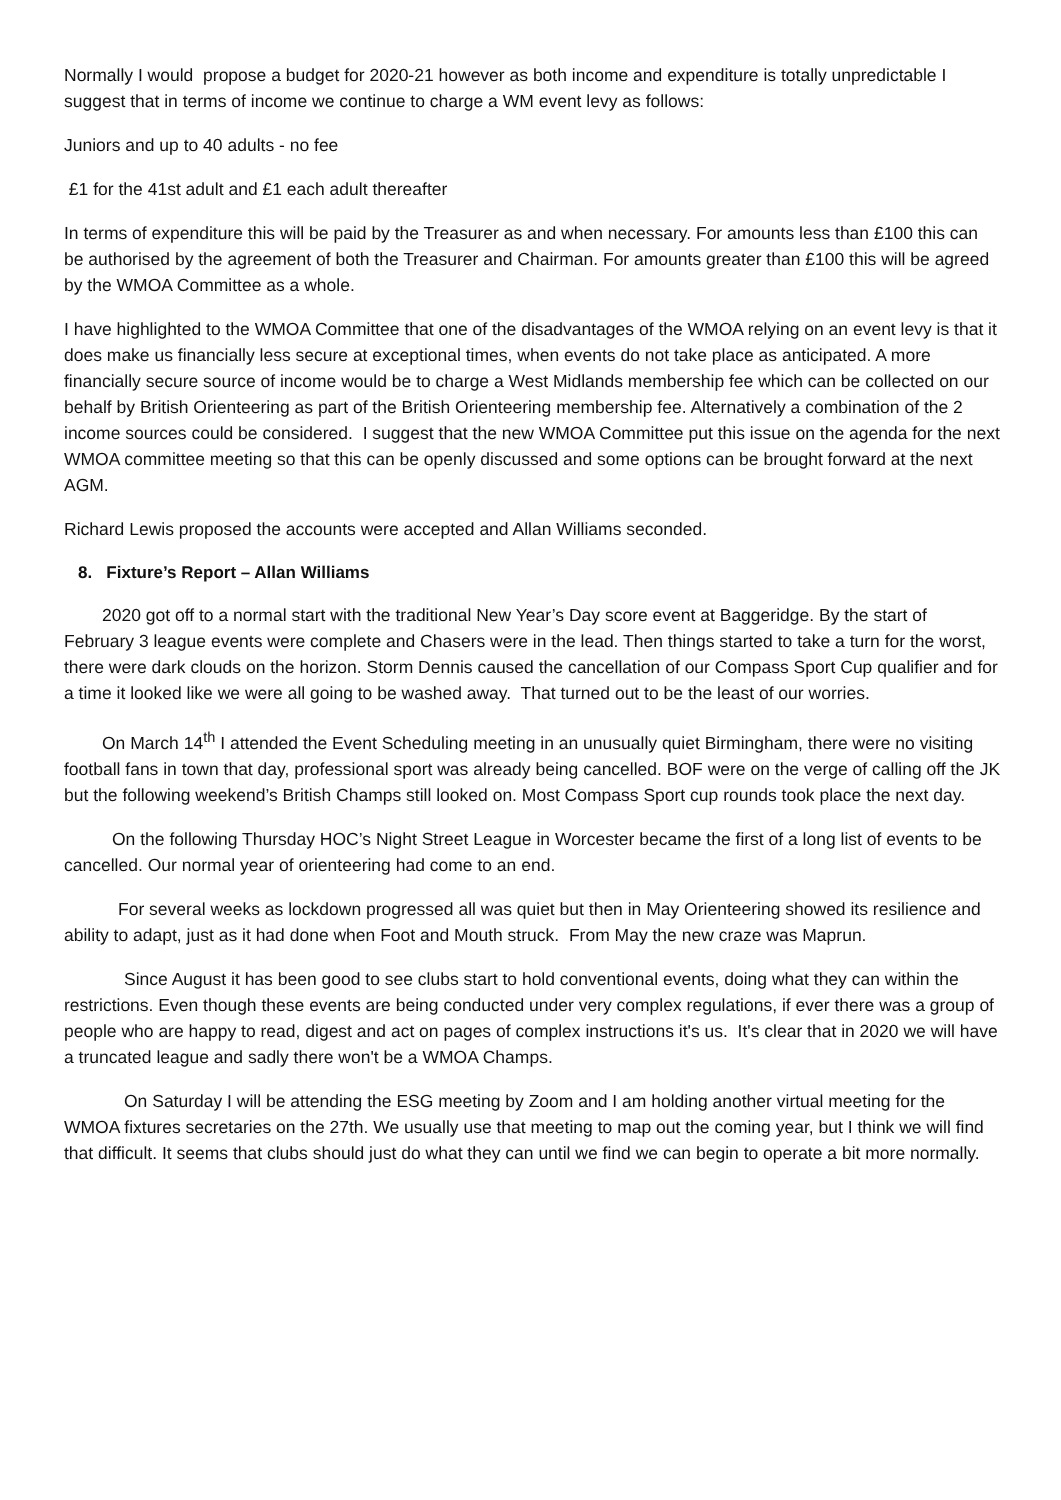Normally I would propose a budget for 2020-21 however as both income and expenditure is totally unpredictable I suggest that in terms of income we continue to charge a WM event levy as follows:
Juniors and up to 40 adults - no fee
£1 for the 41st adult and £1 each adult thereafter
In terms of expenditure this will be paid by the Treasurer as and when necessary. For amounts less than £100 this can be authorised by the agreement of both the Treasurer and Chairman. For amounts greater than £100 this will be agreed by the WMOA Committee as a whole.
I have highlighted to the WMOA Committee that one of the disadvantages of the WMOA relying on an event levy is that it does make us financially less secure at exceptional times, when events do not take place as anticipated. A more financially secure source of income would be to charge a West Midlands membership fee which can be collected on our behalf by British Orienteering as part of the British Orienteering membership fee. Alternatively a combination of the 2 income sources could be considered. I suggest that the new WMOA Committee put this issue on the agenda for the next WMOA committee meeting so that this can be openly discussed and some options can be brought forward at the next AGM.
Richard Lewis proposed the accounts were accepted and Allan Williams seconded.
8. Fixture’s Report – Allan Williams
2020 got off to a normal start with the traditional New Year’s Day score event at Baggeridge. By the start of February 3 league events were complete and Chasers were in the lead. Then things started to take a turn for the worst, there were dark clouds on the horizon. Storm Dennis caused the cancellation of our Compass Sport Cup qualifier and for a time it looked like we were all going to be washed away. That turned out to be the least of our worries.
On March 14<sup>th</sup> I attended the Event Scheduling meeting in an unusually quiet Birmingham, there were no visiting football fans in town that day, professional sport was already being cancelled. BOF were on the verge of calling off the JK but the following weekend’s British Champs still looked on. Most Compass Sport cup rounds took place the next day.
On the following Thursday HOC’s Night Street League in Worcester became the first of a long list of events to be cancelled. Our normal year of orienteering had come to an end.
For several weeks as lockdown progressed all was quiet but then in May Orienteering showed its resilience and ability to adapt, just as it had done when Foot and Mouth struck. From May the new craze was Maprun.
Since August it has been good to see clubs start to hold conventional events, doing what they can within the restrictions. Even though these events are being conducted under very complex regulations, if ever there was a group of people who are happy to read, digest and act on pages of complex instructions it's us. It's clear that in 2020 we will have a truncated league and sadly there won't be a WMOA Champs.
On Saturday I will be attending the ESG meeting by Zoom and I am holding another virtual meeting for the WMOA fixtures secretaries on the 27th. We usually use that meeting to map out the coming year, but I think we will find that difficult. It seems that clubs should just do what they can until we find we can begin to operate a bit more normally.